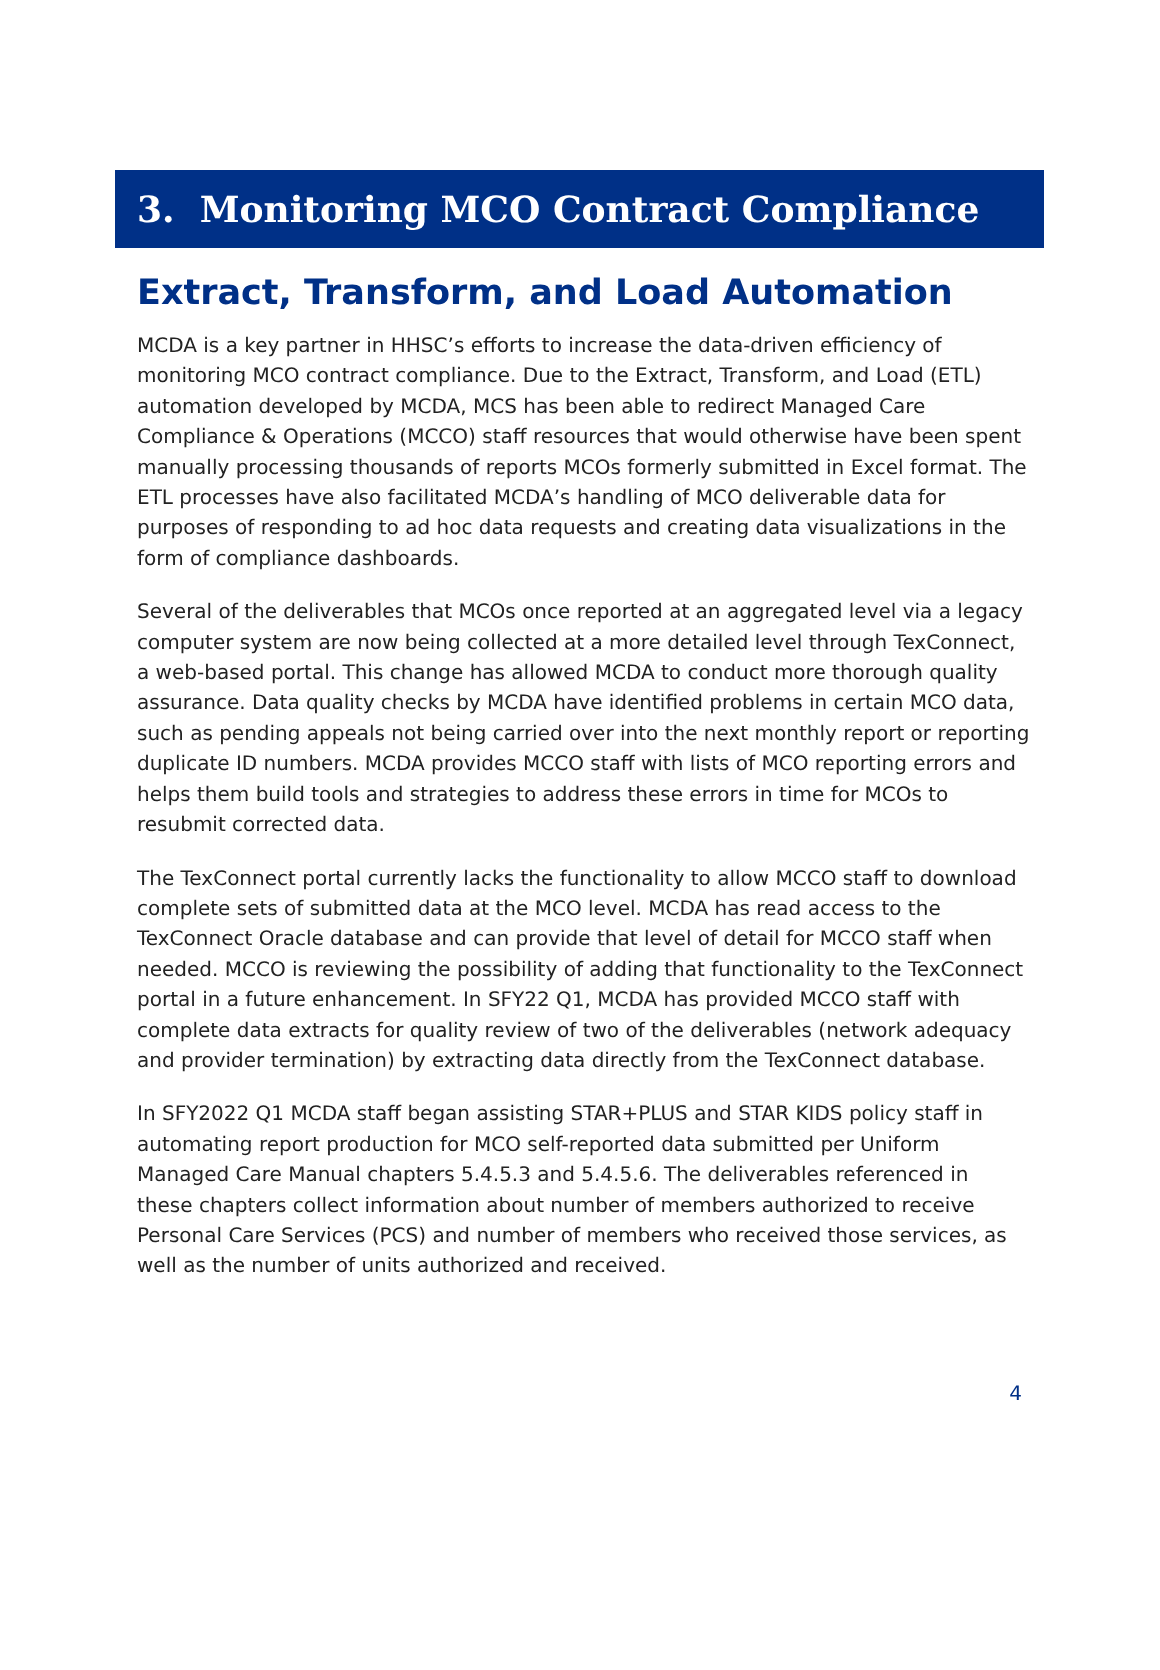3. Monitoring MCO Contract Compliance
Extract, Transform, and Load Automation
MCDA is a key partner in HHSC’s efforts to increase the data-driven efficiency of monitoring MCO contract compliance. Due to the Extract, Transform, and Load (ETL) automation developed by MCDA, MCS has been able to redirect Managed Care Compliance & Operations (MCCO) staff resources that would otherwise have been spent manually processing thousands of reports MCOs formerly submitted in Excel format. The ETL processes have also facilitated MCDA’s handling of MCO deliverable data for purposes of responding to ad hoc data requests and creating data visualizations in the form of compliance dashboards.
Several of the deliverables that MCOs once reported at an aggregated level via a legacy computer system are now being collected at a more detailed level through TexConnect, a web-based portal. This change has allowed MCDA to conduct more thorough quality assurance. Data quality checks by MCDA have identified problems in certain MCO data, such as pending appeals not being carried over into the next monthly report or reporting duplicate ID numbers. MCDA provides MCCO staff with lists of MCO reporting errors and helps them build tools and strategies to address these errors in time for MCOs to resubmit corrected data.
The TexConnect portal currently lacks the functionality to allow MCCO staff to download complete sets of submitted data at the MCO level. MCDA has read access to the TexConnect Oracle database and can provide that level of detail for MCCO staff when needed. MCCO is reviewing the possibility of adding that functionality to the TexConnect portal in a future enhancement. In SFY22 Q1, MCDA has provided MCCO staff with complete data extracts for quality review of two of the deliverables (network adequacy and provider termination) by extracting data directly from the TexConnect database.
In SFY2022 Q1 MCDA staff began assisting STAR+PLUS and STAR KIDS policy staff in automating report production for MCO self-reported data submitted per Uniform Managed Care Manual chapters 5.4.5.3 and 5.4.5.6. The deliverables referenced in these chapters collect information about number of members authorized to receive Personal Care Services (PCS) and number of members who received those services, as well as the number of units authorized and received.
4